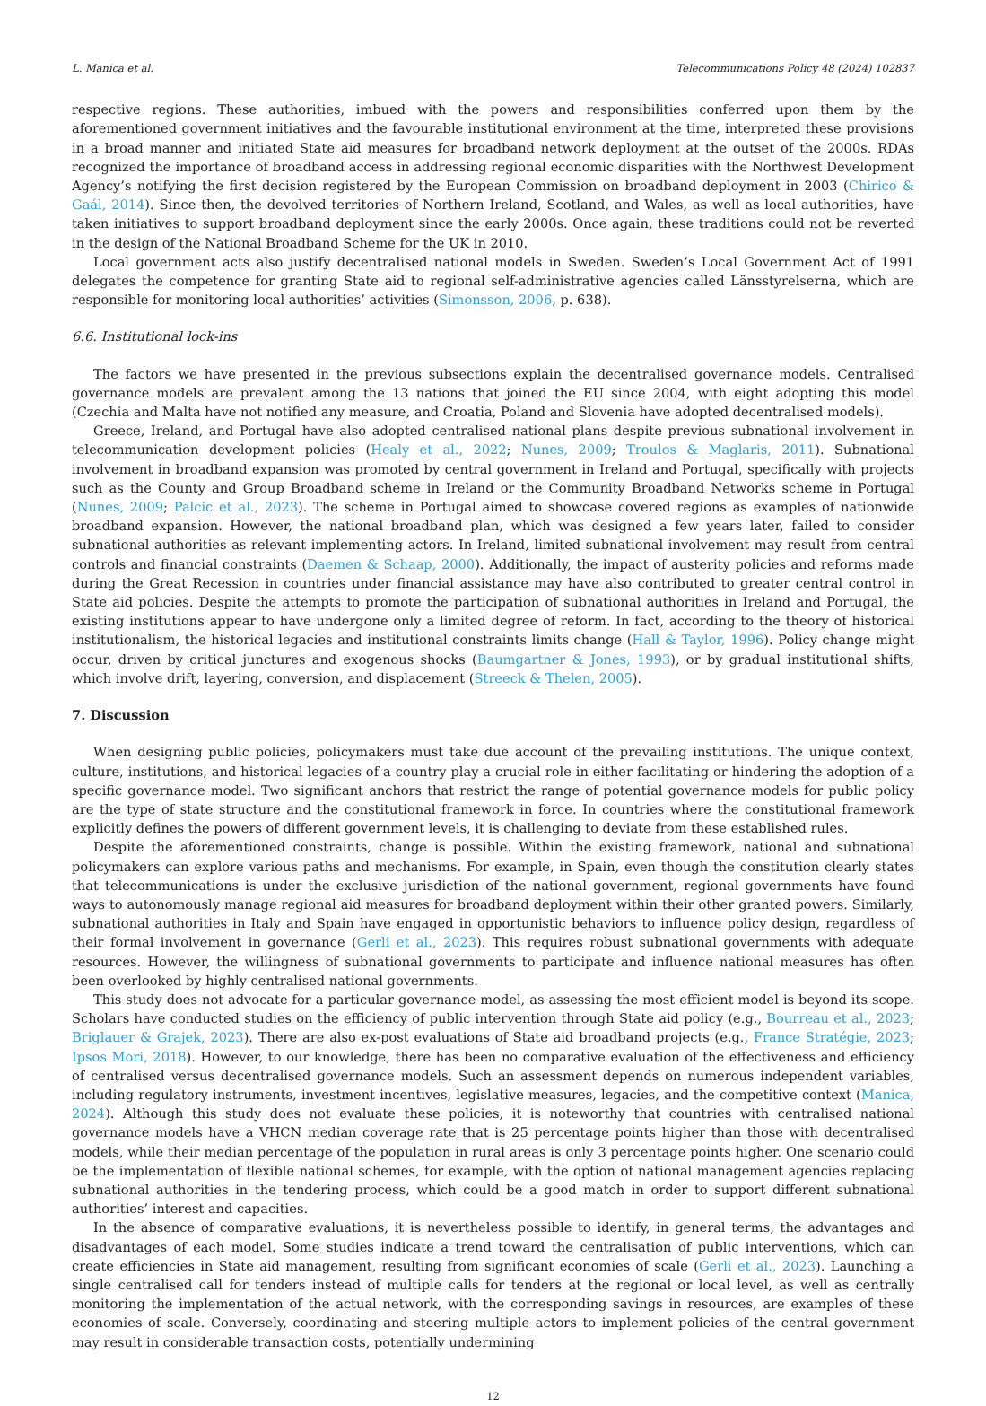L. Manica et al. Telecommunications Policy 48 (2024) 102837
respective regions. These authorities, imbued with the powers and responsibilities conferred upon them by the aforementioned government initiatives and the favourable institutional environment at the time, interpreted these provisions in a broad manner and initiated State aid measures for broadband network deployment at the outset of the 2000s. RDAs recognized the importance of broadband access in addressing regional economic disparities with the Northwest Development Agency’s notifying the first decision registered by the European Commission on broadband deployment in 2003 (Chirico & Gaál, 2014). Since then, the devolved territories of Northern Ireland, Scotland, and Wales, as well as local authorities, have taken initiatives to support broadband deployment since the early 2000s. Once again, these traditions could not be reverted in the design of the National Broadband Scheme for the UK in 2010.
Local government acts also justify decentralised national models in Sweden. Sweden’s Local Government Act of 1991 delegates the competence for granting State aid to regional self-administrative agencies called Länsstyrelserna, which are responsible for monitoring local authorities’ activities (Simonsson, 2006, p. 638).
6.6. Institutional lock-ins
The factors we have presented in the previous subsections explain the decentralised governance models. Centralised governance models are prevalent among the 13 nations that joined the EU since 2004, with eight adopting this model (Czechia and Malta have not notified any measure, and Croatia, Poland and Slovenia have adopted decentralised models).
Greece, Ireland, and Portugal have also adopted centralised national plans despite previous subnational involvement in telecommunication development policies (Healy et al., 2022; Nunes, 2009; Troulos & Maglaris, 2011). Subnational involvement in broadband expansion was promoted by central government in Ireland and Portugal, specifically with projects such as the County and Group Broadband scheme in Ireland or the Community Broadband Networks scheme in Portugal (Nunes, 2009; Palcic et al., 2023). The scheme in Portugal aimed to showcase covered regions as examples of nationwide broadband expansion. However, the national broadband plan, which was designed a few years later, failed to consider subnational authorities as relevant implementing actors. In Ireland, limited subnational involvement may result from central controls and financial constraints (Daemen & Schaap, 2000). Additionally, the impact of austerity policies and reforms made during the Great Recession in countries under financial assistance may have also contributed to greater central control in State aid policies. Despite the attempts to promote the participation of subnational authorities in Ireland and Portugal, the existing institutions appear to have undergone only a limited degree of reform. In fact, according to the theory of historical institutionalism, the historical legacies and institutional constraints limits change (Hall & Taylor, 1996). Policy change might occur, driven by critical junctures and exogenous shocks (Baumgartner & Jones, 1993), or by gradual institutional shifts, which involve drift, layering, conversion, and displacement (Streeck & Thelen, 2005).
7. Discussion
When designing public policies, policymakers must take due account of the prevailing institutions. The unique context, culture, institutions, and historical legacies of a country play a crucial role in either facilitating or hindering the adoption of a specific governance model. Two significant anchors that restrict the range of potential governance models for public policy are the type of state structure and the constitutional framework in force. In countries where the constitutional framework explicitly defines the powers of different government levels, it is challenging to deviate from these established rules.
Despite the aforementioned constraints, change is possible. Within the existing framework, national and subnational policymakers can explore various paths and mechanisms. For example, in Spain, even though the constitution clearly states that telecommunications is under the exclusive jurisdiction of the national government, regional governments have found ways to autonomously manage regional aid measures for broadband deployment within their other granted powers. Similarly, subnational authorities in Italy and Spain have engaged in opportunistic behaviors to influence policy design, regardless of their formal involvement in governance (Gerli et al., 2023). This requires robust subnational governments with adequate resources. However, the willingness of subnational governments to participate and influence national measures has often been overlooked by highly centralised national governments.
This study does not advocate for a particular governance model, as assessing the most efficient model is beyond its scope. Scholars have conducted studies on the efficiency of public intervention through State aid policy (e.g., Bourreau et al., 2023; Briglauer & Grajek, 2023). There are also ex-post evaluations of State aid broadband projects (e.g., France Stratégie, 2023; Ipsos Mori, 2018). However, to our knowledge, there has been no comparative evaluation of the effectiveness and efficiency of centralised versus decentralised governance models. Such an assessment depends on numerous independent variables, including regulatory instruments, investment incentives, legislative measures, legacies, and the competitive context (Manica, 2024). Although this study does not evaluate these policies, it is noteworthy that countries with centralised national governance models have a VHCN median coverage rate that is 25 percentage points higher than those with decentralised models, while their median percentage of the population in rural areas is only 3 percentage points higher. One scenario could be the implementation of flexible national schemes, for example, with the option of national management agencies replacing subnational authorities in the tendering process, which could be a good match in order to support different subnational authorities’ interest and capacities.
In the absence of comparative evaluations, it is nevertheless possible to identify, in general terms, the advantages and disadvantages of each model. Some studies indicate a trend toward the centralisation of public interventions, which can create efficiencies in State aid management, resulting from significant economies of scale (Gerli et al., 2023). Launching a single centralised call for tenders instead of multiple calls for tenders at the regional or local level, as well as centrally monitoring the implementation of the actual network, with the corresponding savings in resources, are examples of these economies of scale. Conversely, coordinating and steering multiple actors to implement policies of the central government may result in considerable transaction costs, potentially undermining
12